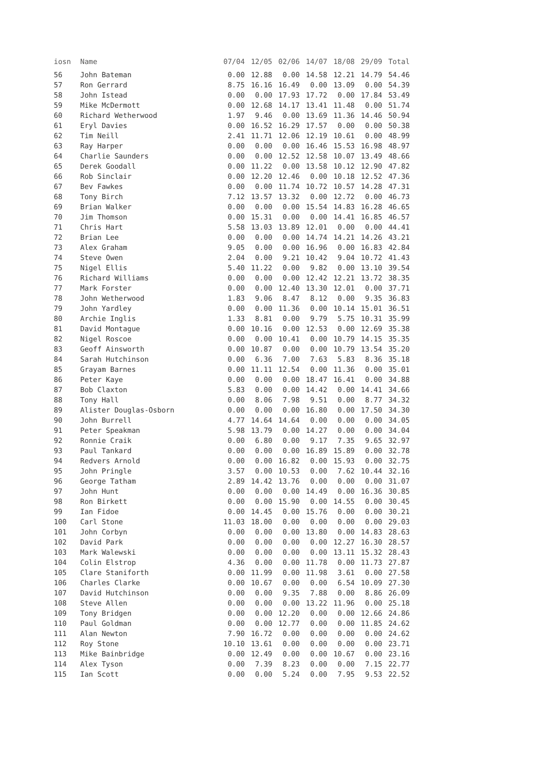| iosn | Name | 07/04 | 12/05 | 02/06 | 14/07 | 18/08 | 29/09 | Total |
| --- | --- | --- | --- | --- | --- | --- | --- | --- |
| 56 | John Bateman | 0.00 | 12.88 | 0.00 | 14.58 | 12.21 | 14.79 | 54.46 |
| 57 | Ron Gerrard | 8.75 | 16.16 | 16.49 | 0.00 | 13.09 | 0.00 | 54.39 |
| 58 | John Istead | 0.00 | 0.00 | 17.93 | 17.72 | 0.00 | 17.84 | 53.49 |
| 59 | Mike McDermott | 0.00 | 12.68 | 14.17 | 13.41 | 11.48 | 0.00 | 51.74 |
| 60 | Richard Wetherwood | 1.97 | 9.46 | 0.00 | 13.69 | 11.36 | 14.46 | 50.94 |
| 61 | Eryl Davies | 0.00 | 16.52 | 16.29 | 17.57 | 0.00 | 0.00 | 50.38 |
| 62 | Tim Neill | 2.41 | 11.71 | 12.06 | 12.19 | 10.61 | 0.00 | 48.99 |
| 63 | Ray Harper | 0.00 | 0.00 | 0.00 | 16.46 | 15.53 | 16.98 | 48.97 |
| 64 | Charlie Saunders | 0.00 | 0.00 | 12.52 | 12.58 | 10.07 | 13.49 | 48.66 |
| 65 | Derek Goodall | 0.00 | 11.22 | 0.00 | 13.58 | 10.12 | 12.90 | 47.82 |
| 66 | Rob Sinclair | 0.00 | 12.20 | 12.46 | 0.00 | 10.18 | 12.52 | 47.36 |
| 67 | Bev Fawkes | 0.00 | 0.00 | 11.74 | 10.72 | 10.57 | 14.28 | 47.31 |
| 68 | Tony Birch | 7.12 | 13.57 | 13.32 | 0.00 | 12.72 | 0.00 | 46.73 |
| 69 | Brian Walker | 0.00 | 0.00 | 0.00 | 15.54 | 14.83 | 16.28 | 46.65 |
| 70 | Jim Thomson | 0.00 | 15.31 | 0.00 | 0.00 | 14.41 | 16.85 | 46.57 |
| 71 | Chris Hart | 5.58 | 13.03 | 13.89 | 12.01 | 0.00 | 0.00 | 44.41 |
| 72 | Brian Lee | 0.00 | 0.00 | 0.00 | 14.74 | 14.21 | 14.26 | 43.21 |
| 73 | Alex Graham | 9.05 | 0.00 | 0.00 | 16.96 | 0.00 | 16.83 | 42.84 |
| 74 | Steve Owen | 2.04 | 0.00 | 9.21 | 10.42 | 9.04 | 10.72 | 41.43 |
| 75 | Nigel Ellis | 5.40 | 11.22 | 0.00 | 9.82 | 0.00 | 13.10 | 39.54 |
| 76 | Richard Williams | 0.00 | 0.00 | 0.00 | 12.42 | 12.21 | 13.72 | 38.35 |
| 77 | Mark Forster | 0.00 | 0.00 | 12.40 | 13.30 | 12.01 | 0.00 | 37.71 |
| 78 | John Wetherwood | 1.83 | 9.06 | 8.47 | 8.12 | 0.00 | 9.35 | 36.83 |
| 79 | John Yardley | 0.00 | 0.00 | 11.36 | 0.00 | 10.14 | 15.01 | 36.51 |
| 80 | Archie Inglis | 1.33 | 8.81 | 0.00 | 9.79 | 5.75 | 10.31 | 35.99 |
| 81 | David Montague | 0.00 | 10.16 | 0.00 | 12.53 | 0.00 | 12.69 | 35.38 |
| 82 | Nigel Roscoe | 0.00 | 0.00 | 10.41 | 0.00 | 10.79 | 14.15 | 35.35 |
| 83 | Geoff Ainsworth | 0.00 | 10.87 | 0.00 | 0.00 | 10.79 | 13.54 | 35.20 |
| 84 | Sarah Hutchinson | 0.00 | 6.36 | 7.00 | 7.63 | 5.83 | 8.36 | 35.18 |
| 85 | Grayam Barnes | 0.00 | 11.11 | 12.54 | 0.00 | 11.36 | 0.00 | 35.01 |
| 86 | Peter Kaye | 0.00 | 0.00 | 0.00 | 18.47 | 16.41 | 0.00 | 34.88 |
| 87 | Bob Claxton | 5.83 | 0.00 | 0.00 | 14.42 | 0.00 | 14.41 | 34.66 |
| 88 | Tony Hall | 0.00 | 8.06 | 7.98 | 9.51 | 0.00 | 8.77 | 34.32 |
| 89 | Alister Douglas-Osborn | 0.00 | 0.00 | 0.00 | 16.80 | 0.00 | 17.50 | 34.30 |
| 90 | John Burrell | 4.77 | 14.64 | 14.64 | 0.00 | 0.00 | 0.00 | 34.05 |
| 91 | Peter Speakman | 5.98 | 13.79 | 0.00 | 14.27 | 0.00 | 0.00 | 34.04 |
| 92 | Ronnie Craik | 0.00 | 6.80 | 0.00 | 9.17 | 7.35 | 9.65 | 32.97 |
| 93 | Paul Tankard | 0.00 | 0.00 | 0.00 | 16.89 | 15.89 | 0.00 | 32.78 |
| 94 | Redvers Arnold | 0.00 | 0.00 | 16.82 | 0.00 | 15.93 | 0.00 | 32.75 |
| 95 | John Pringle | 3.57 | 0.00 | 10.53 | 0.00 | 7.62 | 10.44 | 32.16 |
| 96 | George Tatham | 2.89 | 14.42 | 13.76 | 0.00 | 0.00 | 0.00 | 31.07 |
| 97 | John Hunt | 0.00 | 0.00 | 0.00 | 14.49 | 0.00 | 16.36 | 30.85 |
| 98 | Ron Birkett | 0.00 | 0.00 | 15.90 | 0.00 | 14.55 | 0.00 | 30.45 |
| 99 | Ian Fidoe | 0.00 | 14.45 | 0.00 | 15.76 | 0.00 | 0.00 | 30.21 |
| 100 | Carl Stone | 11.03 | 18.00 | 0.00 | 0.00 | 0.00 | 0.00 | 29.03 |
| 101 | John Corbyn | 0.00 | 0.00 | 0.00 | 13.80 | 0.00 | 14.83 | 28.63 |
| 102 | David Park | 0.00 | 0.00 | 0.00 | 0.00 | 12.27 | 16.30 | 28.57 |
| 103 | Mark Walewski | 0.00 | 0.00 | 0.00 | 0.00 | 13.11 | 15.32 | 28.43 |
| 104 | Colin Elstrop | 4.36 | 0.00 | 0.00 | 11.78 | 0.00 | 11.73 | 27.87 |
| 105 | Clare Staniforth | 0.00 | 11.99 | 0.00 | 11.98 | 3.61 | 0.00 | 27.58 |
| 106 | Charles Clarke | 0.00 | 10.67 | 0.00 | 0.00 | 6.54 | 10.09 | 27.30 |
| 107 | David Hutchinson | 0.00 | 0.00 | 9.35 | 7.88 | 0.00 | 8.86 | 26.09 |
| 108 | Steve Allen | 0.00 | 0.00 | 0.00 | 13.22 | 11.96 | 0.00 | 25.18 |
| 109 | Tony Bridgen | 0.00 | 0.00 | 12.20 | 0.00 | 0.00 | 12.66 | 24.86 |
| 110 | Paul Goldman | 0.00 | 0.00 | 12.77 | 0.00 | 0.00 | 11.85 | 24.62 |
| 111 | Alan Newton | 7.90 | 16.72 | 0.00 | 0.00 | 0.00 | 0.00 | 24.62 |
| 112 | Roy Stone | 10.10 | 13.61 | 0.00 | 0.00 | 0.00 | 0.00 | 23.71 |
| 113 | Mike Bainbridge | 0.00 | 12.49 | 0.00 | 0.00 | 10.67 | 0.00 | 23.16 |
| 114 | Alex Tyson | 0.00 | 7.39 | 8.23 | 0.00 | 0.00 | 7.15 | 22.77 |
| 115 | Ian Scott | 0.00 | 0.00 | 5.24 | 0.00 | 7.95 | 9.53 | 22.52 |